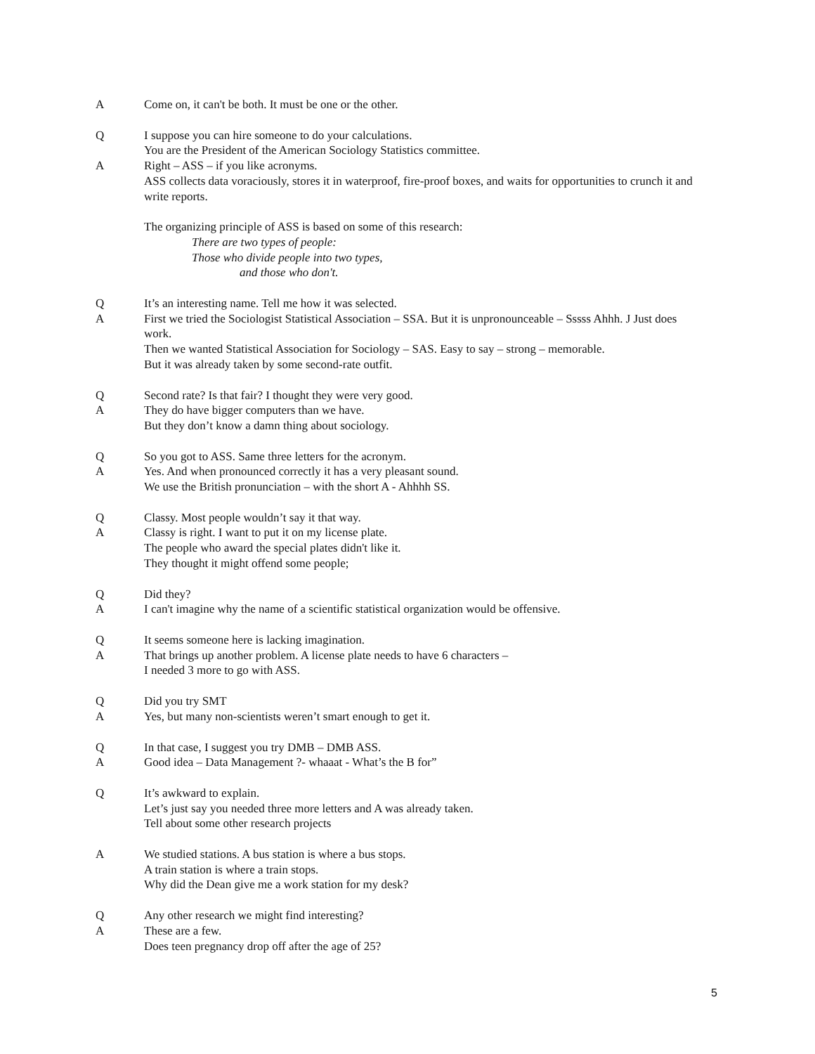A Come on, it can't be both. It must be one or the other.
Q I suppose you can hire someone to do your calculations.
You are the President of the American Sociology Statistics committee.
A Right – ASS – if you like acronyms.
ASS collects data voraciously, stores it in waterproof, fire-proof boxes, and waits for opportunities to crunch it and write reports.
The organizing principle of ASS is based on some of this research:
There are two types of people:
Those who divide people into two types,
and those who don't.
Q It’s an interesting name. Tell me how it was selected.
A First we tried the Sociologist Statistical Association – SSA. But it is unpronounceable – Sssss Ahhh. J Just does work.
Then we wanted Statistical Association for Sociology – SAS. Easy to say – strong – memorable.
But it was already taken by some second-rate outfit.
Q Second rate? Is that fair? I thought they were very good.
A They do have bigger computers than we have.
But they don’t know a damn thing about sociology.
Q So you got to ASS. Same three letters for the acronym.
A Yes. And when pronounced correctly it has a very pleasant sound.
We use the British pronunciation – with the short A - Ahhhh SS.
Q Classy. Most people wouldn’t say it that way.
A Classy is right. I want to put it on my license plate.
The people who award the special plates didn't like it.
They thought it might offend some people;
Q Did they?
A I can't imagine why the name of a scientific statistical organization would be offensive.
Q It seems someone here is lacking imagination.
A That brings up another problem. A license plate needs to have 6 characters –
I needed 3 more to go with ASS.
Q Did you try SMT
A Yes, but many non-scientists weren’t smart enough to get it.
Q In that case, I suggest you try DMB – DMB ASS.
A Good idea – Data Management ?- whaaat - What’s the B for”
Q It’s awkward to explain.
Let’s just say you needed three more letters and A was already taken.
Tell about some other research projects
A We studied stations. A bus station is where a bus stops.
A train station is where a train stops.
Why did the Dean give me a work station for my desk?
Q Any other research we might find interesting?
A These are a few.
Does teen pregnancy drop off after the age of 25?
5